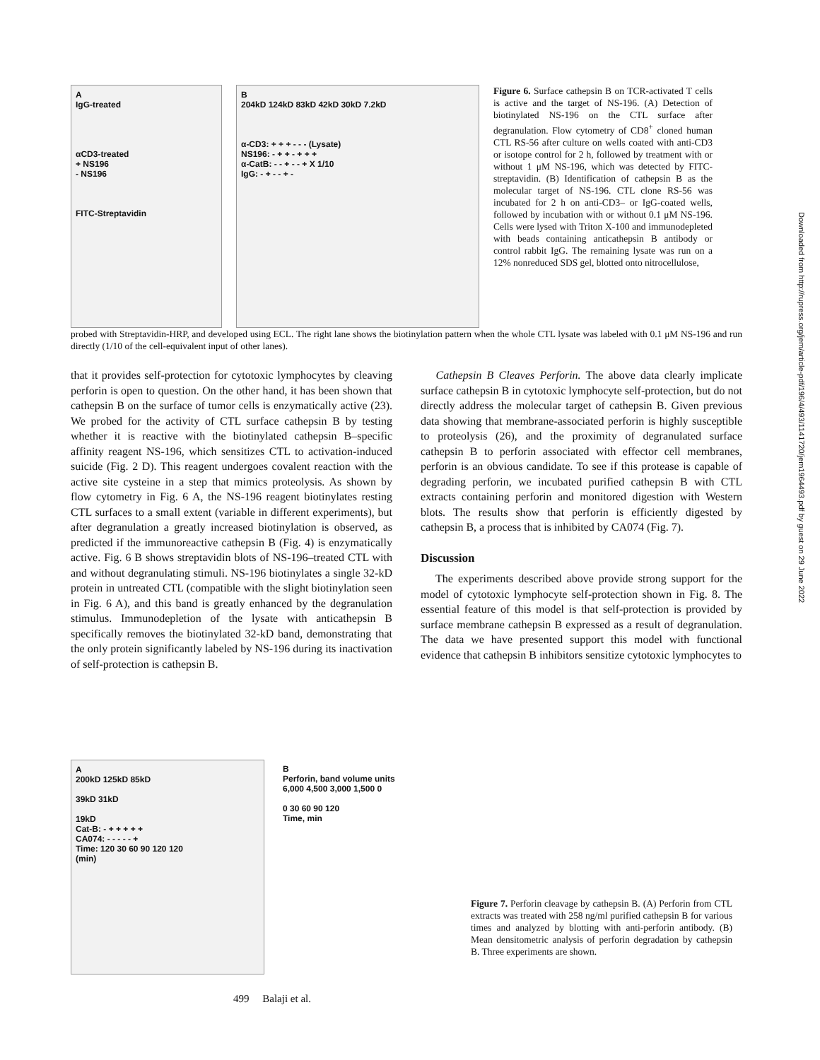A
IgG-treated
αCD3-treated
+ NS196
- NS196
FITC-Streptavidin
B
204kD 124kD 83kD 42kD 30kD 7.2kD
α-CD3: + + + - - - (Lysate)
NS196: - + + - + + +
α-CatB: - - + - - + X 1/10
IgG: - + - - + -
Figure 6. Surface cathepsin B on TCR-activated T cells is active and the target of NS-196. (A) Detection of biotinylated NS-196 on the CTL surface after degranulation. Flow cytometry of CD8<sup>+</sup> cloned human CTL RS-56 after culture on wells coated with anti-CD3 or isotope control for 2 h, followed by treatment with or without 1 μM NS-196, which was detected by FITC-streptavidin. (B) Identification of cathepsin B as the molecular target of NS-196. CTL clone RS-56 was incubated for 2 h on anti-CD3– or IgG-coated wells, followed by incubation with or without 0.1 μM NS-196. Cells were lysed with Triton X-100 and immunodepleted with beads containing anticathepsin B antibody or control rabbit IgG. The remaining lysate was run on a 12% nonreduced SDS gel, blotted onto nitrocellulose,
probed with Streptavidin-HRP, and developed using ECL. The right lane shows the biotinylation pattern when the whole CTL lysate was labeled with 0.1 μM NS-196 and run directly (1/10 of the cell-equivalent input of other lanes).
that it provides self-protection for cytotoxic lymphocytes by cleaving perforin is open to question. On the other hand, it has been shown that cathepsin B on the surface of tumor cells is enzymatically active (23). We probed for the activity of CTL surface cathepsin B by testing whether it is reactive with the biotinylated cathepsin B–specific affinity reagent NS-196, which sensitizes CTL to activation-induced suicide (Fig. 2 D). This reagent undergoes covalent reaction with the active site cysteine in a step that mimics proteolysis. As shown by flow cytometry in Fig. 6 A, the NS-196 reagent biotinylates resting CTL surfaces to a small extent (variable in different experiments), but after degranulation a greatly increased biotinylation is observed, as predicted if the immunoreactive cathepsin B (Fig. 4) is enzymatically active. Fig. 6 B shows streptavidin blots of NS-196–treated CTL with and without degranulating stimuli. NS-196 biotinylates a single 32-kD protein in untreated CTL (compatible with the slight biotinylation seen in Fig. 6 A), and this band is greatly enhanced by the degranulation stimulus. Immunodepletion of the lysate with anticathepsin B specifically removes the biotinylated 32-kD band, demonstrating that the only protein significantly labeled by NS-196 during its inactivation of self-protection is cathepsin B.
Cathepsin B Cleaves Perforin. The above data clearly implicate surface cathepsin B in cytotoxic lymphocyte self-protection, but do not directly address the molecular target of cathepsin B. Given previous data showing that membrane-associated perforin is highly susceptible to proteolysis (26), and the proximity of degranulated surface cathepsin B to perforin associated with effector cell membranes, perforin is an obvious candidate. To see if this protease is capable of degrading perforin, we incubated purified cathepsin B with CTL extracts containing perforin and monitored digestion with Western blots. The results show that perforin is efficiently digested by cathepsin B, a process that is inhibited by CA074 (Fig. 7).
Discussion
The experiments described above provide strong support for the model of cytotoxic lymphocyte self-protection shown in Fig. 8. The essential feature of this model is that self-protection is provided by surface membrane cathepsin B expressed as a result of degranulation. The data we have presented support this model with functional evidence that cathepsin B inhibitors sensitize cytotoxic lymphocytes to
A
200kD 125kD 85kD
39kD 31kD
19kD
Cat-B: - + + + + +
CA074: - - - - - +
Time: 120 30 60 90 120 120
(min)
B
Perforin, band volume units
6,000 4,500 3,000 1,500 0
0 30 60 90 120
Time, min
Figure 7. Perforin cleavage by cathepsin B. (A) Perforin from CTL extracts was treated with 258 ng/ml purified cathepsin B for various times and analyzed by blotting with anti-perforin antibody. (B) Mean densitometric analysis of perforin degradation by cathepsin B. Three experiments are shown.
499 Balaji et al.
Downloaded from http://rupress.org/jem/article-pdf/196/4/493/1141720/jem1964493.pdf by guest on 29 June 2022